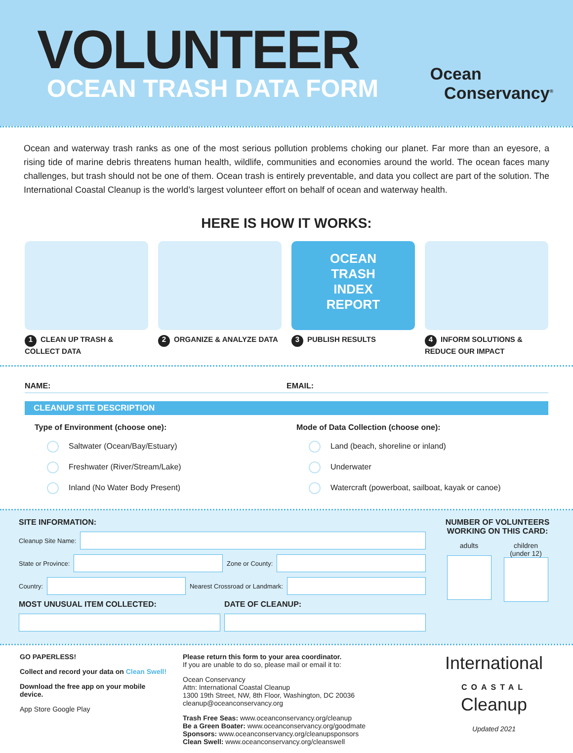VOLUNTEER
OCEAN TRASH DATA FORM
Ocean
Conservancy<sup>®</sup>
Ocean and waterway trash ranks as one of the most serious pollution problems choking our planet. Far more than an eyesore, a rising tide of marine debris threatens human health, wildlife, communities and economies around the world. The ocean faces many challenges, but trash should not be one of them. Ocean trash is entirely preventable, and data you collect are part of the solution. The International Coastal Cleanup is the world’s largest volunteer effort on behalf of ocean and waterway health.
HERE IS HOW IT WORKS:
1 CLEAN UP TRASH & COLLECT DATA
2 ORGANIZE & ANALYZE DATA
OCEAN
TRASH
INDEX
REPORT
3 PUBLISH RESULTS
4 INFORM SOLUTIONS & REDUCE OUR IMPACT
NAME: EMAIL:
CLEANUP SITE DESCRIPTION
Type of Environment (choose one):
Saltwater (Ocean/Bay/Estuary)
Freshwater (River/Stream/Lake)
Inland (No Water Body Present)
Mode of Data Collection (choose one):
Land (beach, shoreline or inland)
Underwater
Watercraft (powerboat, sailboat, kayak or canoe)
SITE INFORMATION:
Cleanup Site Name:
State or Province: Zone or County:
Country: Nearest Crossroad or Landmark:
MOST UNUSUAL ITEM COLLECTED: DATE OF CLEANUP:
NUMBER OF VOLUNTEERS WORKING ON THIS CARD:
adults children
(under 12)
GO PAPERLESS!
Collect and record your data on Clean Swell!
Download the free app on your mobile device.
App Store Google Play
Please return this form to your area coordinator.
If you are unable to do so, please mail or email it to:
Ocean Conservancy
Attn: International Coastal Cleanup
1300 19th Street, NW, 8th Floor, Washington, DC 20036
cleanup@oceanconservancy.org
Trash Free Seas: www.oceanconservancy.org/cleanup
Be a Green Boater: www.oceanconservancy.org/goodmate
Sponsors: www.oceanconservancy.org/cleanupsponsors
Clean Swell: www.oceanconservancy.org/cleanswell
International
COASTAL
Cleanup
Updated 2021